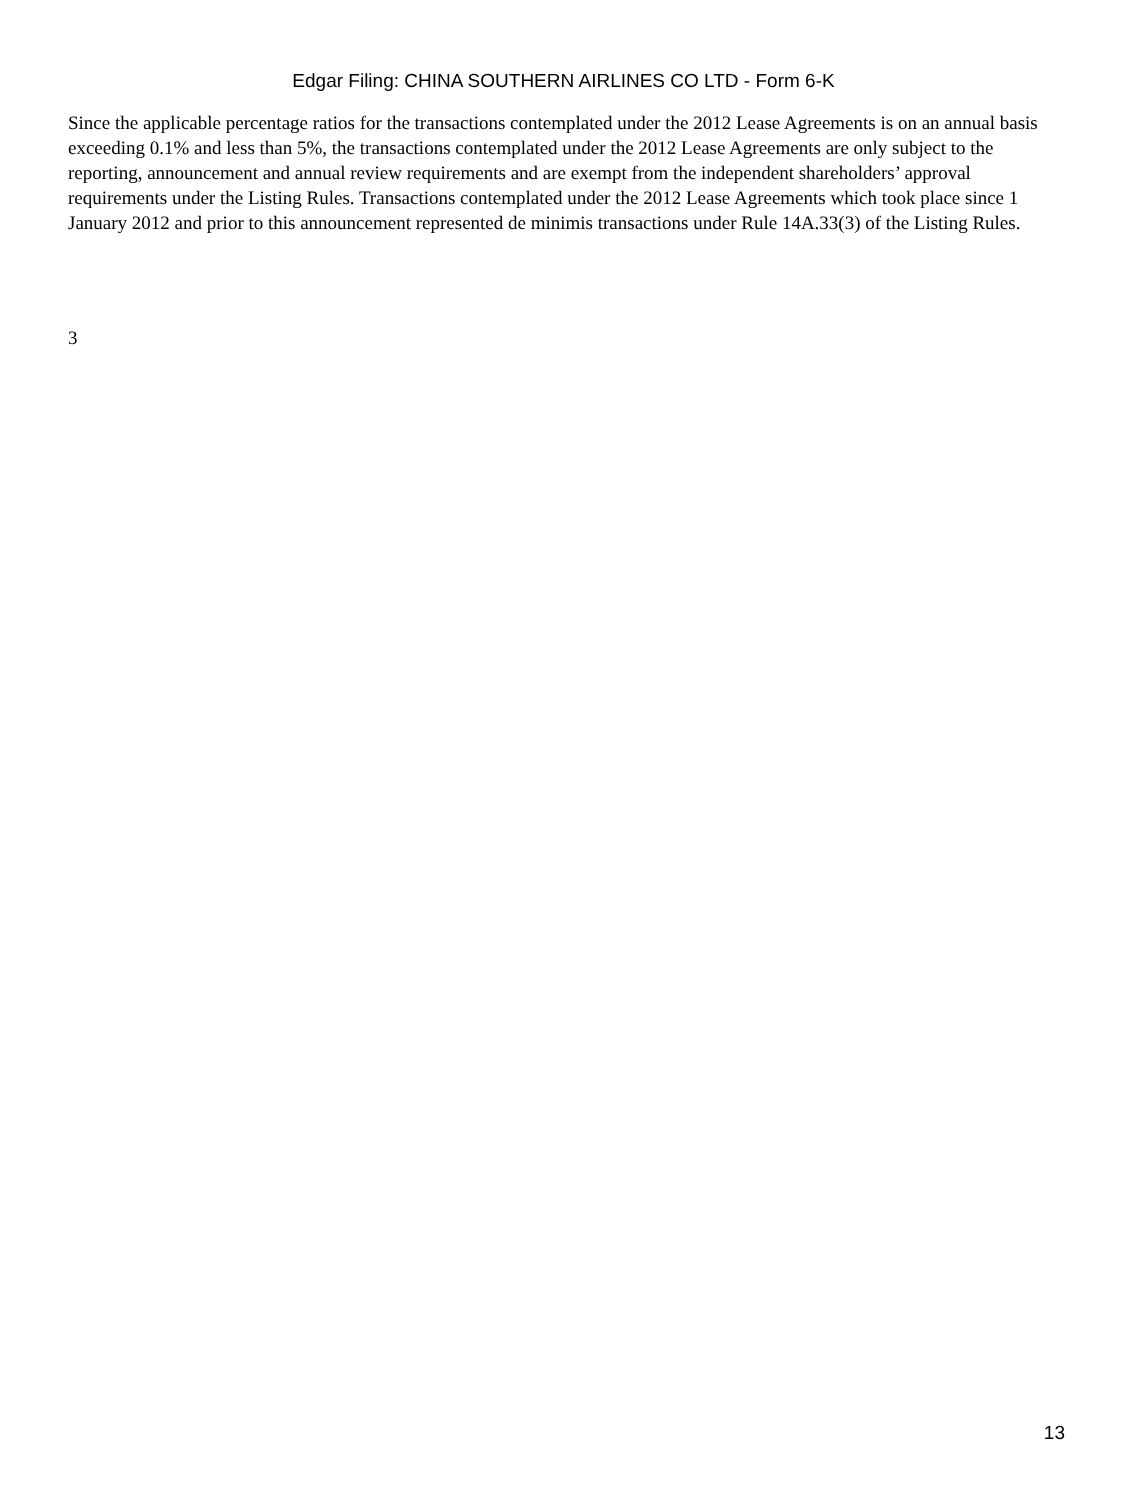Edgar Filing: CHINA SOUTHERN AIRLINES CO LTD - Form 6-K
Since the applicable percentage ratios for the transactions contemplated under the 2012 Lease Agreements is on an annual basis exceeding 0.1% and less than 5%, the transactions contemplated under the 2012 Lease Agreements are only subject to the reporting, announcement and annual review requirements and are exempt from the independent shareholders’ approval requirements under the Listing Rules. Transactions contemplated under the 2012 Lease Agreements which took place since 1 January 2012 and prior to this announcement represented de minimis transactions under Rule 14A.33(3) of the Listing Rules.
3
13